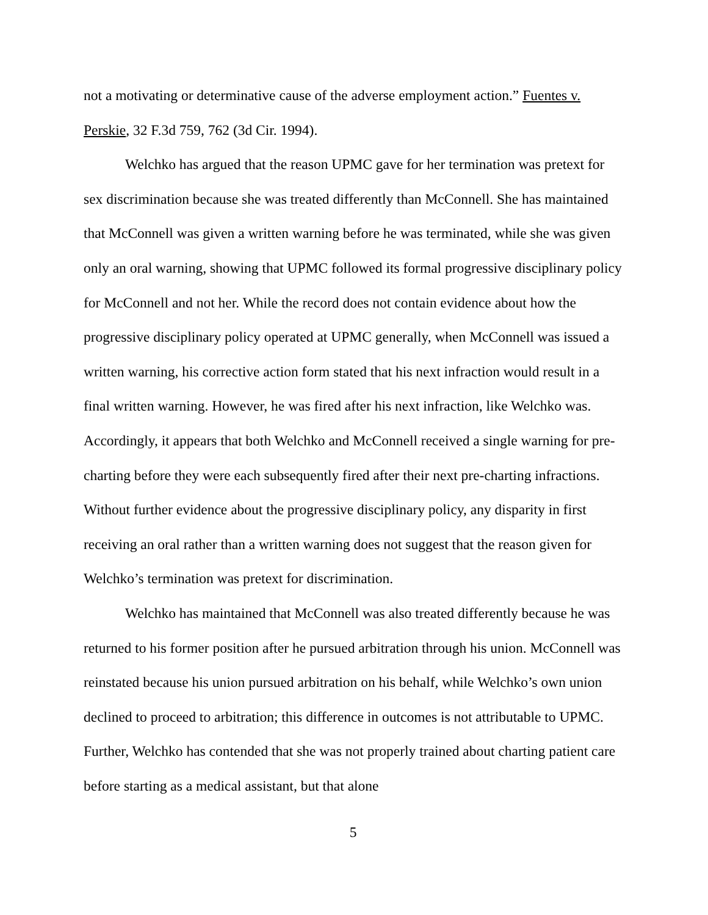not a motivating or determinative cause of the adverse employment action.” Fuentes v. Perskie, 32 F.3d 759, 762 (3d Cir. 1994).
Welchko has argued that the reason UPMC gave for her termination was pretext for sex discrimination because she was treated differently than McConnell. She has maintained that McConnell was given a written warning before he was terminated, while she was given only an oral warning, showing that UPMC followed its formal progressive disciplinary policy for McConnell and not her. While the record does not contain evidence about how the progressive disciplinary policy operated at UPMC generally, when McConnell was issued a written warning, his corrective action form stated that his next infraction would result in a final written warning. However, he was fired after his next infraction, like Welchko was. Accordingly, it appears that both Welchko and McConnell received a single warning for pre-charting before they were each subsequently fired after their next pre-charting infractions. Without further evidence about the progressive disciplinary policy, any disparity in first receiving an oral rather than a written warning does not suggest that the reason given for Welchko’s termination was pretext for discrimination.
Welchko has maintained that McConnell was also treated differently because he was returned to his former position after he pursued arbitration through his union. McConnell was reinstated because his union pursued arbitration on his behalf, while Welchko’s own union declined to proceed to arbitration; this difference in outcomes is not attributable to UPMC. Further, Welchko has contended that she was not properly trained about charting patient care before starting as a medical assistant, but that alone
5